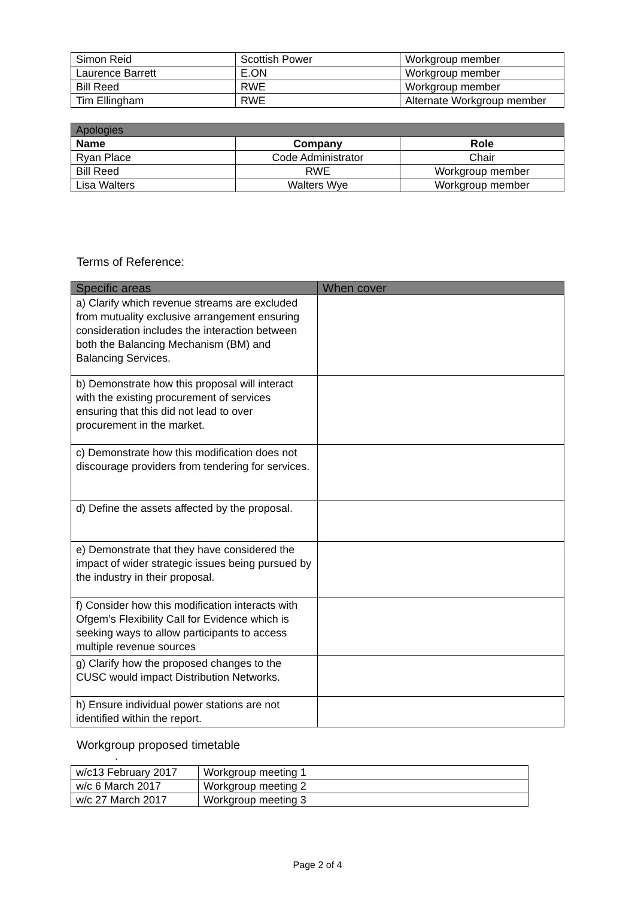| Simon Reid | Scottish Power | Workgroup member |
| Laurence Barrett | E.ON | Workgroup member |
| Bill Reed | RWE | Workgroup member |
| Tim Ellingham | RWE | Alternate Workgroup member |
| Apologies | | |
| Name | Company | Role |
| Ryan Place | Code Administrator | Chair |
| Bill Reed | RWE | Workgroup member |
| Lisa Walters | Walters Wye | Workgroup member |
Terms of Reference:
| Specific areas | When cover |
| --- | --- |
| a) Clarify which revenue streams are excluded from mutuality exclusive arrangement ensuring consideration includes the interaction between both the Balancing Mechanism (BM) and Balancing Services. | |
| b) Demonstrate how this proposal will interact with the existing procurement of services ensuring that this did not lead to over procurement in the market. | |
| c) Demonstrate how this modification does not discourage providers from tendering for services. | |
| d) Define the assets affected by the proposal. | |
| e) Demonstrate that they have considered the impact of wider strategic issues being pursued by the industry in their proposal. | |
| f) Consider how this modification interacts with Ofgem’s Flexibility Call for Evidence which is seeking ways to allow participants to access multiple revenue sources | |
| g) Clarify how the proposed changes to the CUSC would impact Distribution Networks. | |
| h) Ensure individual power stations are not identified within the report. | |
Workgroup proposed timetable
.
| w/c13 February 2017 | Workgroup meeting 1 |
| w/c 6 March 2017 | Workgroup meeting 2 |
| w/c 27 March 2017 | Workgroup meeting 3 |
Page 2 of 4